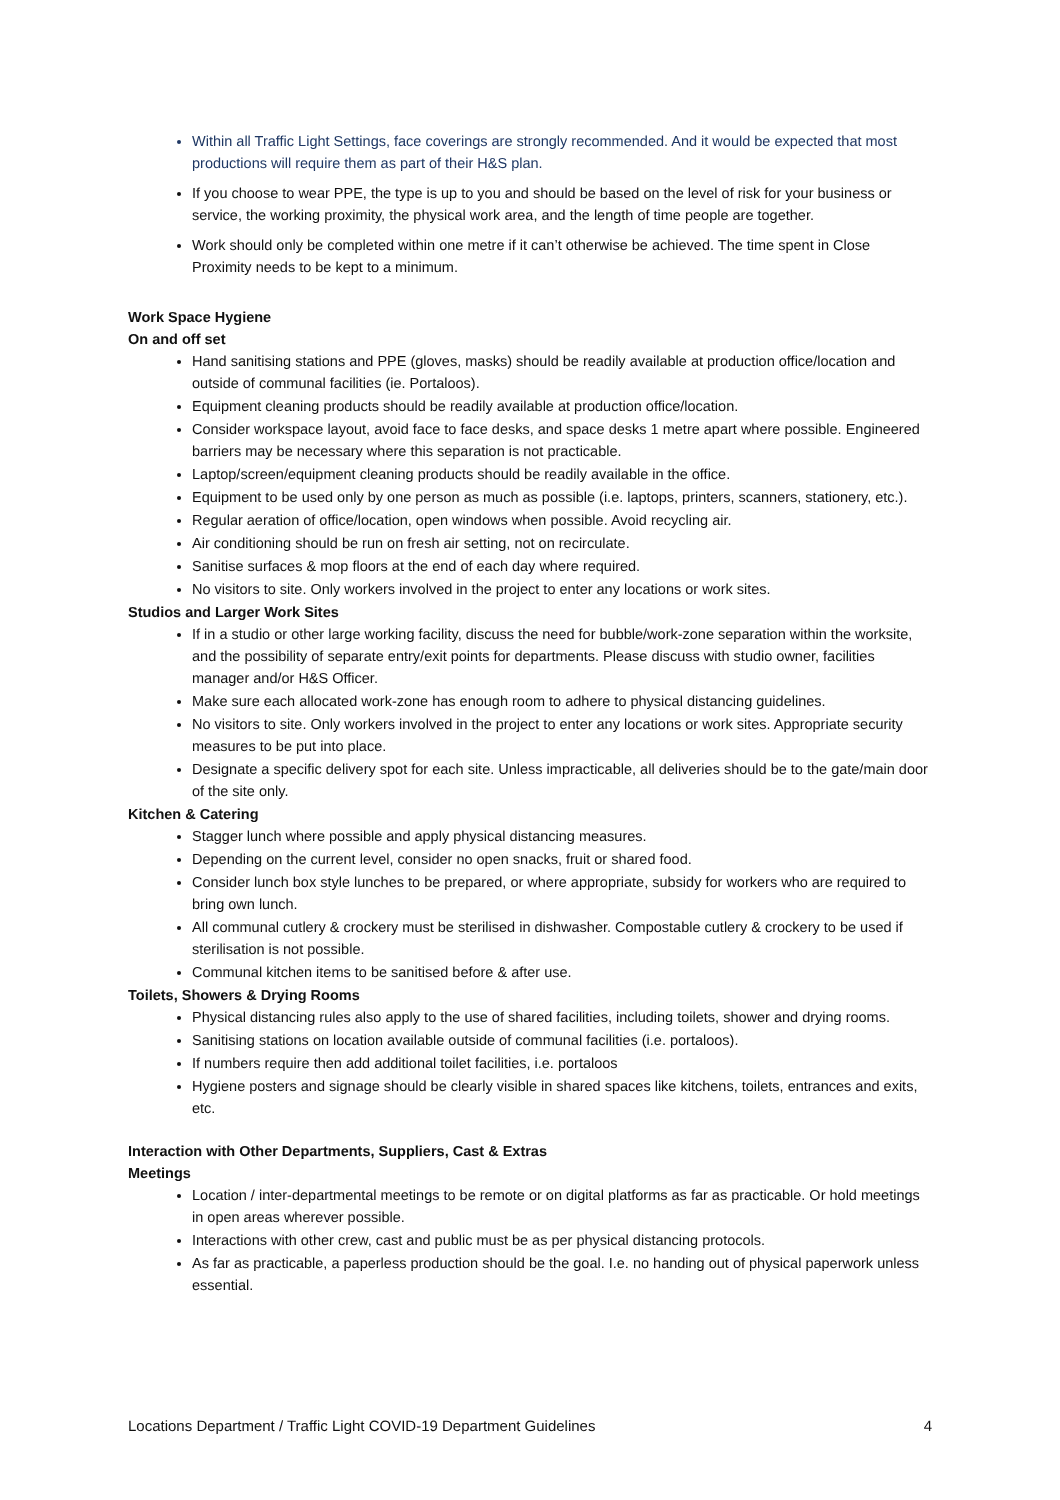Within all Traffic Light Settings, face coverings are strongly recommended. And it would be expected that most productions will require them as part of their H&S plan.
If you choose to wear PPE, the type is up to you and should be based on the level of risk for your business or service, the working proximity, the physical work area, and the length of time people are together.
Work should only be completed within one metre if it can’t otherwise be achieved. The time spent in Close Proximity needs to be kept to a minimum.
Work Space Hygiene
On and off set
Hand sanitising stations and PPE (gloves, masks) should be readily available at production office/location and outside of communal facilities (ie. Portaloos).
Equipment cleaning products should be readily available at production office/location.
Consider workspace layout, avoid face to face desks, and space desks 1 metre apart where possible. Engineered barriers may be necessary where this separation is not practicable.
Laptop/screen/equipment cleaning products should be readily available in the office.
Equipment to be used only by one person as much as possible (i.e. laptops, printers, scanners, stationery, etc.).
Regular aeration of office/location, open windows when possible. Avoid recycling air.
Air conditioning should be run on fresh air setting, not on recirculate.
Sanitise surfaces & mop floors at the end of each day where required.
No visitors to site. Only workers involved in the project to enter any locations or work sites.
Studios and Larger Work Sites
If in a studio or other large working facility, discuss the need for bubble/work-zone separation within the worksite, and the possibility of separate entry/exit points for departments. Please discuss with studio owner, facilities manager and/or H&S Officer.
Make sure each allocated work-zone has enough room to adhere to physical distancing guidelines.
No visitors to site. Only workers involved in the project to enter any locations or work sites. Appropriate security measures to be put into place.
Designate a specific delivery spot for each site. Unless impracticable, all deliveries should be to the gate/main door of the site only.
Kitchen & Catering
Stagger lunch where possible and apply physical distancing measures.
Depending on the current level, consider no open snacks, fruit or shared food.
Consider lunch box style lunches to be prepared, or where appropriate, subsidy for workers who are required to bring own lunch.
All communal cutlery & crockery must be sterilised in dishwasher. Compostable cutlery & crockery to be used if sterilisation is not possible.
Communal kitchen items to be sanitised before & after use.
Toilets, Showers & Drying Rooms
Physical distancing rules also apply to the use of shared facilities, including toilets, shower and drying rooms.
Sanitising stations on location available outside of communal facilities (i.e. portaloos).
If numbers require then add additional toilet facilities, i.e. portaloos
Hygiene posters and signage should be clearly visible in shared spaces like kitchens, toilets, entrances and exits, etc.
Interaction with Other Departments, Suppliers, Cast & Extras
Meetings
Location / inter-departmental meetings to be remote or on digital platforms as far as practicable. Or hold meetings in open areas wherever possible.
Interactions with other crew, cast and public must be as per physical distancing protocols.
As far as practicable, a paperless production should be the goal. I.e. no handing out of physical paperwork unless essential.
Locations Department / Traffic Light COVID-19 Department Guidelines 4